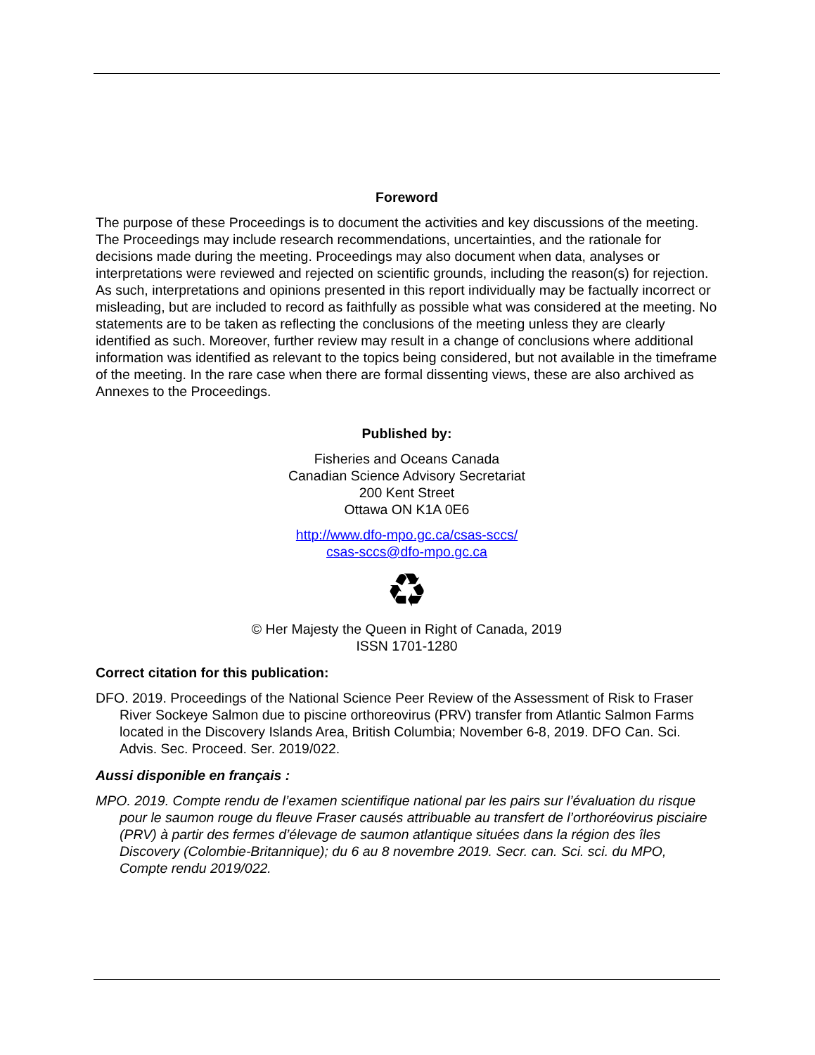Foreword
The purpose of these Proceedings is to document the activities and key discussions of the meeting. The Proceedings may include research recommendations, uncertainties, and the rationale for decisions made during the meeting. Proceedings may also document when data, analyses or interpretations were reviewed and rejected on scientific grounds, including the reason(s) for rejection. As such, interpretations and opinions presented in this report individually may be factually incorrect or misleading, but are included to record as faithfully as possible what was considered at the meeting. No statements are to be taken as reflecting the conclusions of the meeting unless they are clearly identified as such. Moreover, further review may result in a change of conclusions where additional information was identified as relevant to the topics being considered, but not available in the timeframe of the meeting. In the rare case when there are formal dissenting views, these are also archived as Annexes to the Proceedings.
Published by:
Fisheries and Oceans Canada
Canadian Science Advisory Secretariat
200 Kent Street
Ottawa ON K1A 0E6
http://www.dfo-mpo.gc.ca/csas-sccs/
csas-sccs@dfo-mpo.gc.ca
♻
© Her Majesty the Queen in Right of Canada, 2019
ISSN 1701-1280
Correct citation for this publication:
DFO. 2019. Proceedings of the National Science Peer Review of the Assessment of Risk to Fraser River Sockeye Salmon due to piscine orthoreovirus (PRV) transfer from Atlantic Salmon Farms located in the Discovery Islands Area, British Columbia; November 6-8, 2019. DFO Can. Sci. Advis. Sec. Proceed. Ser. 2019/022.
Aussi disponible en français :
MPO. 2019. Compte rendu de l’examen scientifique national par les pairs sur l’évaluation du risque pour le saumon rouge du fleuve Fraser causés attribuable au transfert de l’orthoréovirus pisciaire (PRV) à partir des fermes d’élevage de saumon atlantique situées dans la région des îles Discovery (Colombie-Britannique); du 6 au 8 novembre 2019. Secr. can. Sci. sci. du MPO, Compte rendu 2019/022.